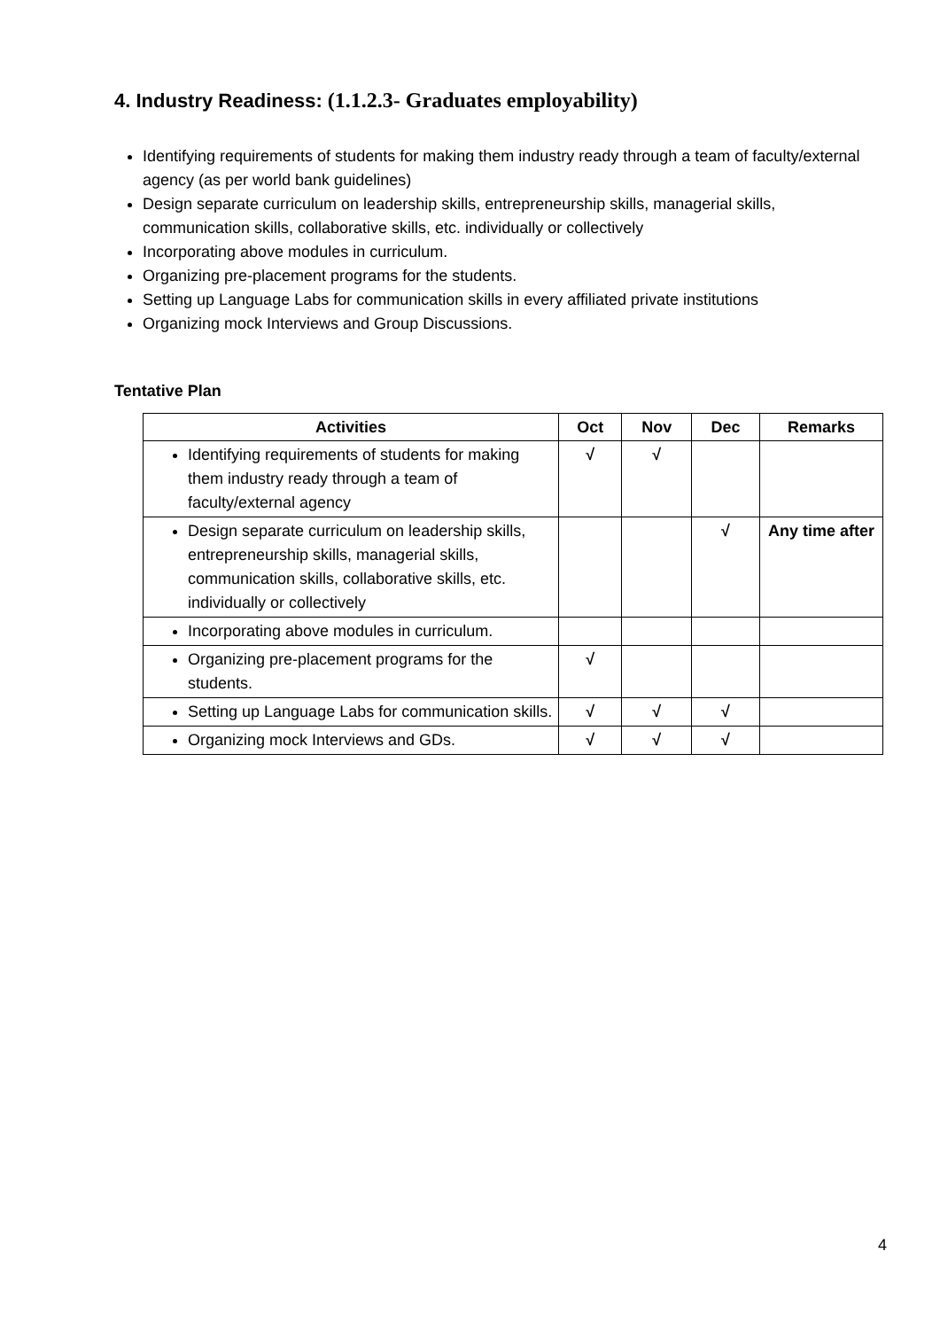4. Industry Readiness: (1.1.2.3- Graduates employability)
Identifying requirements of students for making them industry ready through a team of faculty/external agency (as per world bank guidelines)
Design separate curriculum on leadership skills, entrepreneurship skills, managerial skills, communication skills, collaborative skills, etc. individually or collectively
Incorporating above modules in curriculum.
Organizing pre-placement programs for the students.
Setting up Language Labs for communication skills in every affiliated private institutions
Organizing mock Interviews and Group Discussions.
Tentative Plan
| Activities | Oct | Nov | Dec | Remarks |
| --- | --- | --- | --- | --- |
| Identifying requirements of students for making them industry ready through a team of faculty/external agency | √ | √ | | |
| Design separate curriculum on leadership skills, entrepreneurship skills, managerial skills, communication skills, collaborative skills, etc. individually or collectively | | | √ | Any time after |
| Incorporating above modules in curriculum. | | | | |
| Organizing pre-placement programs for the students. | √ | | | |
| Setting up Language Labs for communication skills. | √ | √ | √ | |
| Organizing mock Interviews and GDs. | √ | √ | √ | |
4